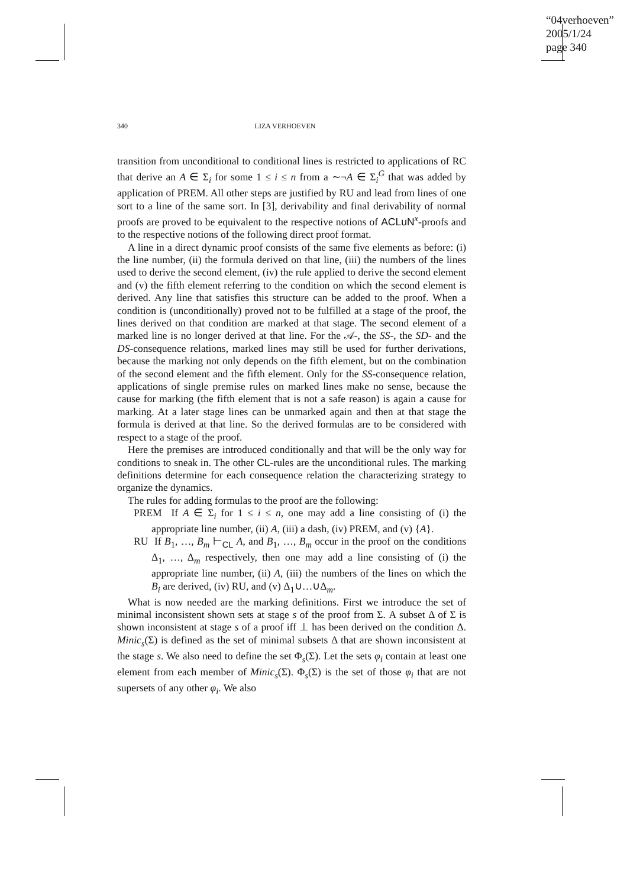“04verhoeven”
2005/1/24
page 340
340 LIZA VERHOEVEN
transition from unconditional to conditional lines is restricted to applications of RC that derive an A ∈ Σ<sub>i</sub> for some 1 ≤ i ≤ n from a ∼¬A ∈ Σ<sub>i</sub><sup>G</sup> that was added by application of PREM. All other steps are justified by RU and lead from lines of one sort to a line of the same sort. In [3], derivability and final derivability of normal proofs are proved to be equivalent to the respective notions of ACLuN<sup>x</sup>-proofs and to the respective notions of the following direct proof format.
A line in a direct dynamic proof consists of the same five elements as before: (i) the line number, (ii) the formula derived on that line, (iii) the numbers of the lines used to derive the second element, (iv) the rule applied to derive the second element and (v) the fifth element referring to the condition on which the second element is derived. Any line that satisfies this structure can be added to the proof. When a condition is (unconditionally) proved not to be fulfilled at a stage of the proof, the lines derived on that condition are marked at that stage. The second element of a marked line is no longer derived at that line. For the 𝒜-, the SS-, the SD- and the DS-consequence relations, marked lines may still be used for further derivations, because the marking not only depends on the fifth element, but on the combination of the second element and the fifth element. Only for the SS-consequence relation, applications of single premise rules on marked lines make no sense, because the cause for marking (the fifth element that is not a safe reason) is again a cause for marking. At a later stage lines can be unmarked again and then at that stage the formula is derived at that line. So the derived formulas are to be considered with respect to a stage of the proof.
Here the premises are introduced conditionally and that will be the only way for conditions to sneak in. The other CL-rules are the unconditional rules. The marking definitions determine for each consequence relation the characterizing strategy to organize the dynamics.
The rules for adding formulas to the proof are the following:
PREM If A ∈ Σ<sub>i</sub> for 1 ≤ i ≤ n, one may add a line consisting of (i) the appropriate line number, (ii) A, (iii) a dash, (iv) PREM, and (v) {A}.
RU If B<sub>1</sub>, …, B<sub>m</sub> ⊢<sub>CL</sub> A, and B<sub>1</sub>, …, B<sub>m</sub> occur in the proof on the conditions Δ<sub>1</sub>, …, Δ<sub>m</sub> respectively, then one may add a line consisting of (i) the appropriate line number, (ii) A, (iii) the numbers of the lines on which the B<sub>i</sub> are derived, (iv) RU, and (v) Δ<sub>1</sub>∪…∪Δ<sub>m</sub>.
What is now needed are the marking definitions. First we introduce the set of minimal inconsistent shown sets at stage s of the proof from Σ. A subset Δ of Σ is shown inconsistent at stage s of a proof iff ⊥ has been derived on the condition Δ. Minic<sub>s</sub>(Σ) is defined as the set of minimal subsets Δ that are shown inconsistent at the stage s. We also need to define the set Φ<sub>s</sub>(Σ). Let the sets φ<sub>i</sub> contain at least one element from each member of Minic<sub>s</sub>(Σ). Φ<sub>s</sub>(Σ) is the set of those φ<sub>i</sub> that are not supersets of any other φ<sub>i</sub>. We also